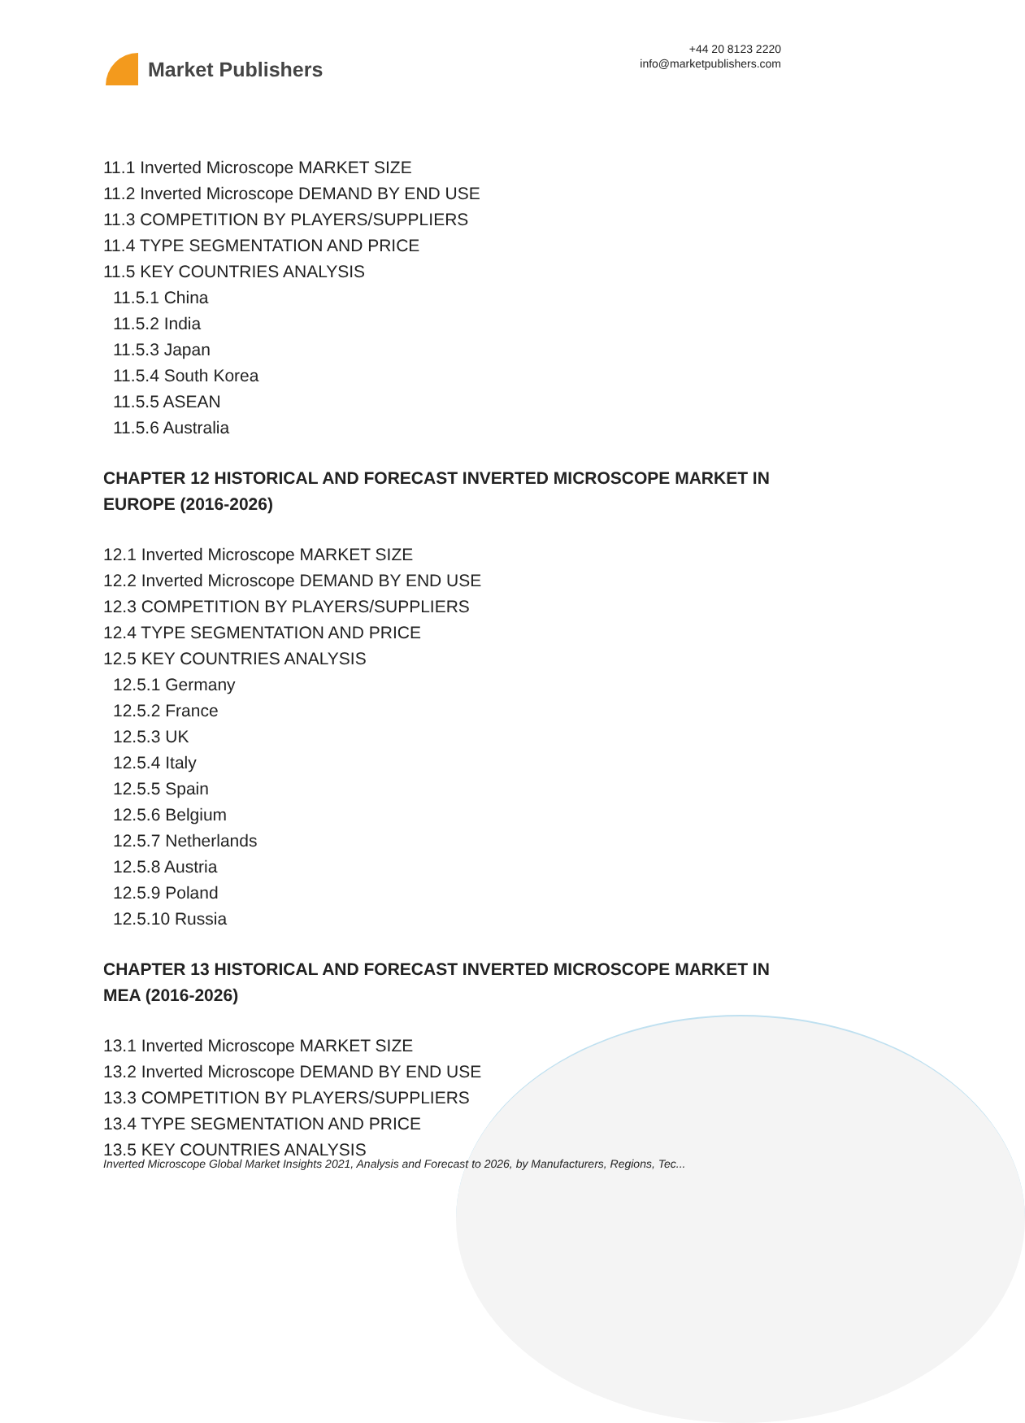Market Publishers
+44 20 8123 2220
info@marketpublishers.com
11.1 Inverted Microscope MARKET SIZE
11.2 Inverted Microscope DEMAND BY END USE
11.3 COMPETITION BY PLAYERS/SUPPLIERS
11.4 TYPE SEGMENTATION AND PRICE
11.5 KEY COUNTRIES ANALYSIS
11.5.1 China
11.5.2 India
11.5.3 Japan
11.5.4 South Korea
11.5.5 ASEAN
11.5.6 Australia
CHAPTER 12 HISTORICAL AND FORECAST INVERTED MICROSCOPE MARKET IN EUROPE (2016-2026)
12.1 Inverted Microscope MARKET SIZE
12.2 Inverted Microscope DEMAND BY END USE
12.3 COMPETITION BY PLAYERS/SUPPLIERS
12.4 TYPE SEGMENTATION AND PRICE
12.5 KEY COUNTRIES ANALYSIS
12.5.1 Germany
12.5.2 France
12.5.3 UK
12.5.4 Italy
12.5.5 Spain
12.5.6 Belgium
12.5.7 Netherlands
12.5.8 Austria
12.5.9 Poland
12.5.10 Russia
CHAPTER 13 HISTORICAL AND FORECAST INVERTED MICROSCOPE MARKET IN MEA (2016-2026)
13.1 Inverted Microscope MARKET SIZE
13.2 Inverted Microscope DEMAND BY END USE
13.3 COMPETITION BY PLAYERS/SUPPLIERS
13.4 TYPE SEGMENTATION AND PRICE
13.5 KEY COUNTRIES ANALYSIS
Inverted Microscope Global Market Insights 2021, Analysis and Forecast to 2026, by Manufacturers, Regions, Tec...